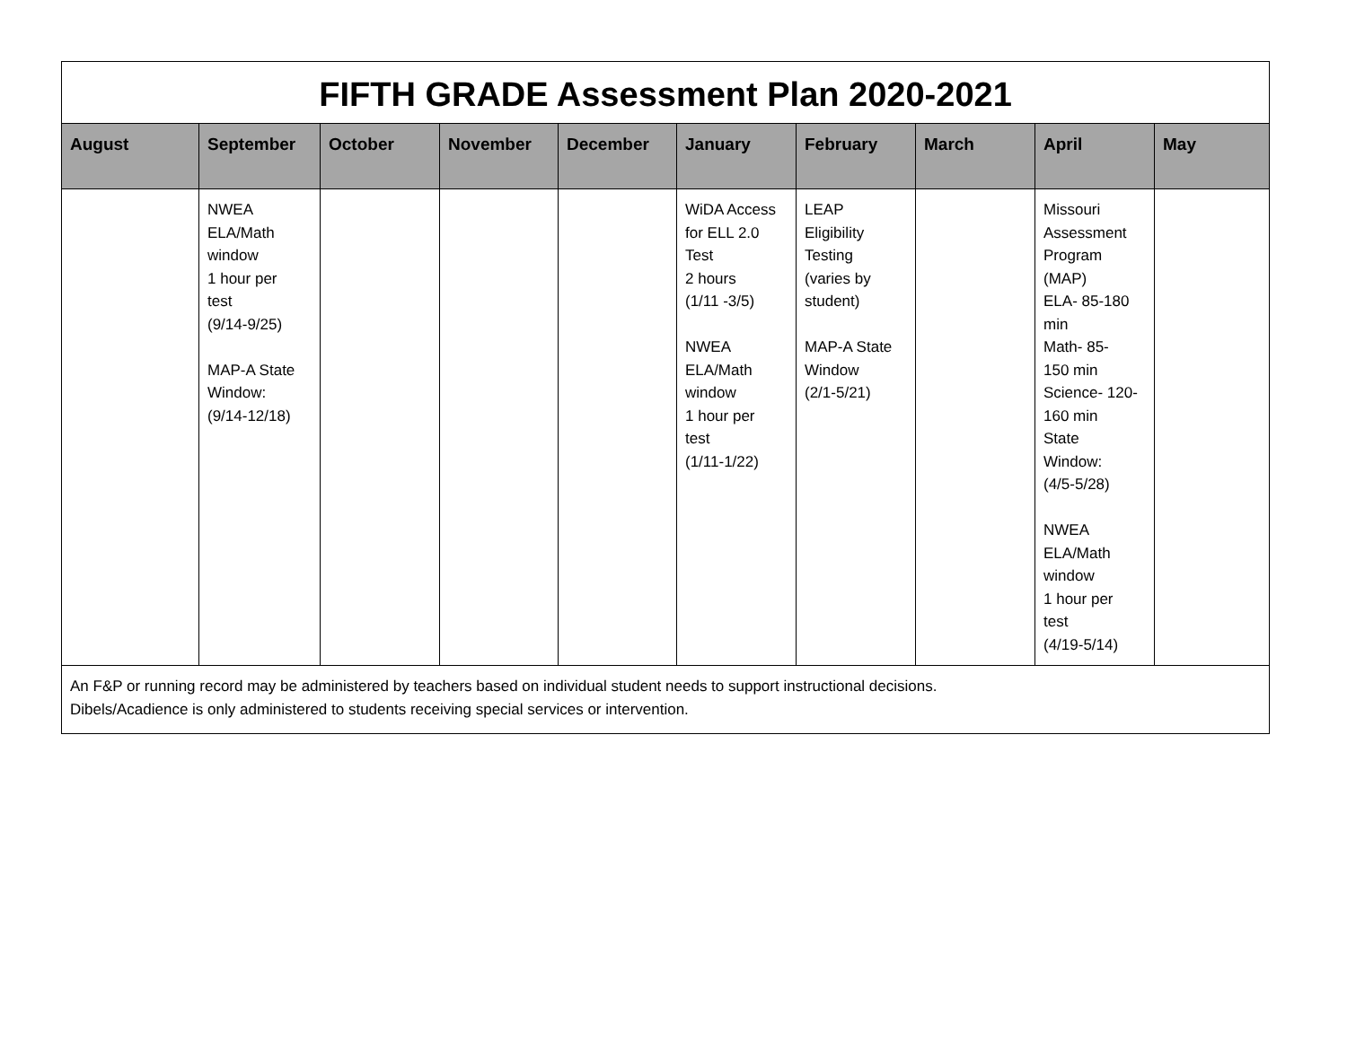| FIFTH GRADE Assessment Plan 2020-2021 | | | | | | | | | |
| August | September | October | November | December | January | February | March | April | May |
| | NWEA ELA/Math window 1 hour per test (9/14-9/25) MAP-A State Window: (9/14-12/18) | | | | WiDA Access for ELL 2.0 Test 2 hours (1/11 -3/5) NWEA ELA/Math window 1 hour per test (1/11-1/22) | LEAP Eligibility Testing (varies by student) MAP-A State Window (2/1-5/21) | | Missouri Assessment Program (MAP) ELA- 85-180 min Math- 85- 150 min Science- 120- 160 min State Window: (4/5-5/28) NWEA ELA/Math window 1 hour per test (4/19-5/14) | |
| An F&P or running record may be administered by teachers based on individual student needs to support instructional decisions. Dibels/Acadience is only administered to students receiving special services or intervention. | | | | | | | | | |